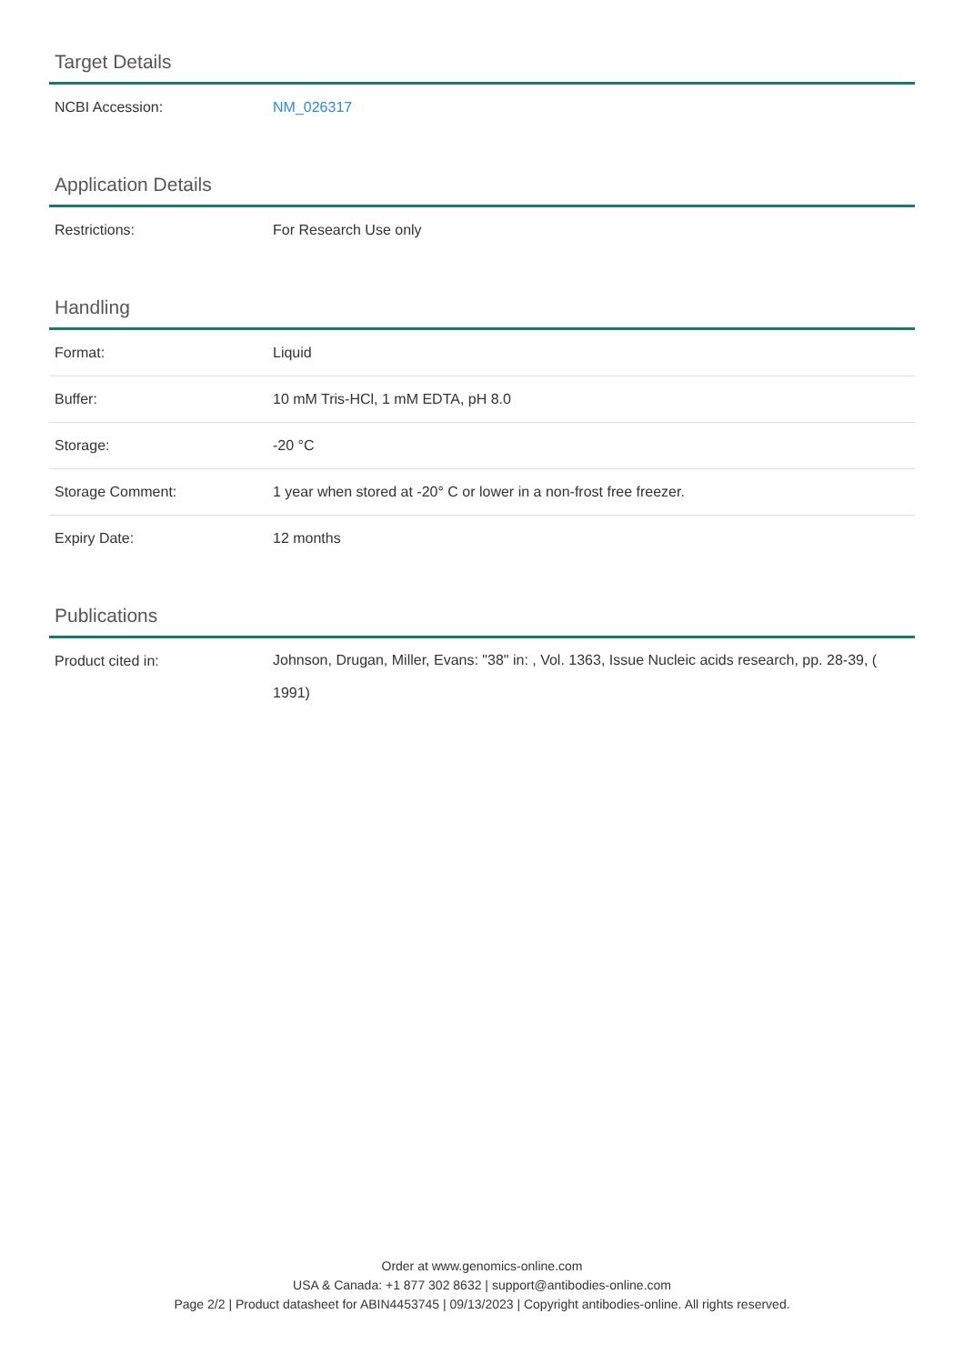Target Details
| NCBI Accession: | NM_026317 |
Application Details
| Restrictions: | For Research Use only |
Handling
| Format: | Liquid |
| Buffer: | 10 mM Tris-HCl, 1 mM EDTA, pH 8.0 |
| Storage: | -20 °C |
| Storage Comment: | 1 year when stored at -20° C or lower in a non-frost free freezer. |
| Expiry Date: | 12 months |
Publications
| Product cited in: | Johnson, Drugan, Miller, Evans: "38" in: , Vol. 1363, Issue Nucleic acids research, pp. 28-39, ( 1991) |
Order at www.genomics-online.com
USA & Canada: +1 877 302 8632 | support@antibodies-online.com
Page 2/2 | Product datasheet for ABIN4453745 | 09/13/2023 | Copyright antibodies-online. All rights reserved.